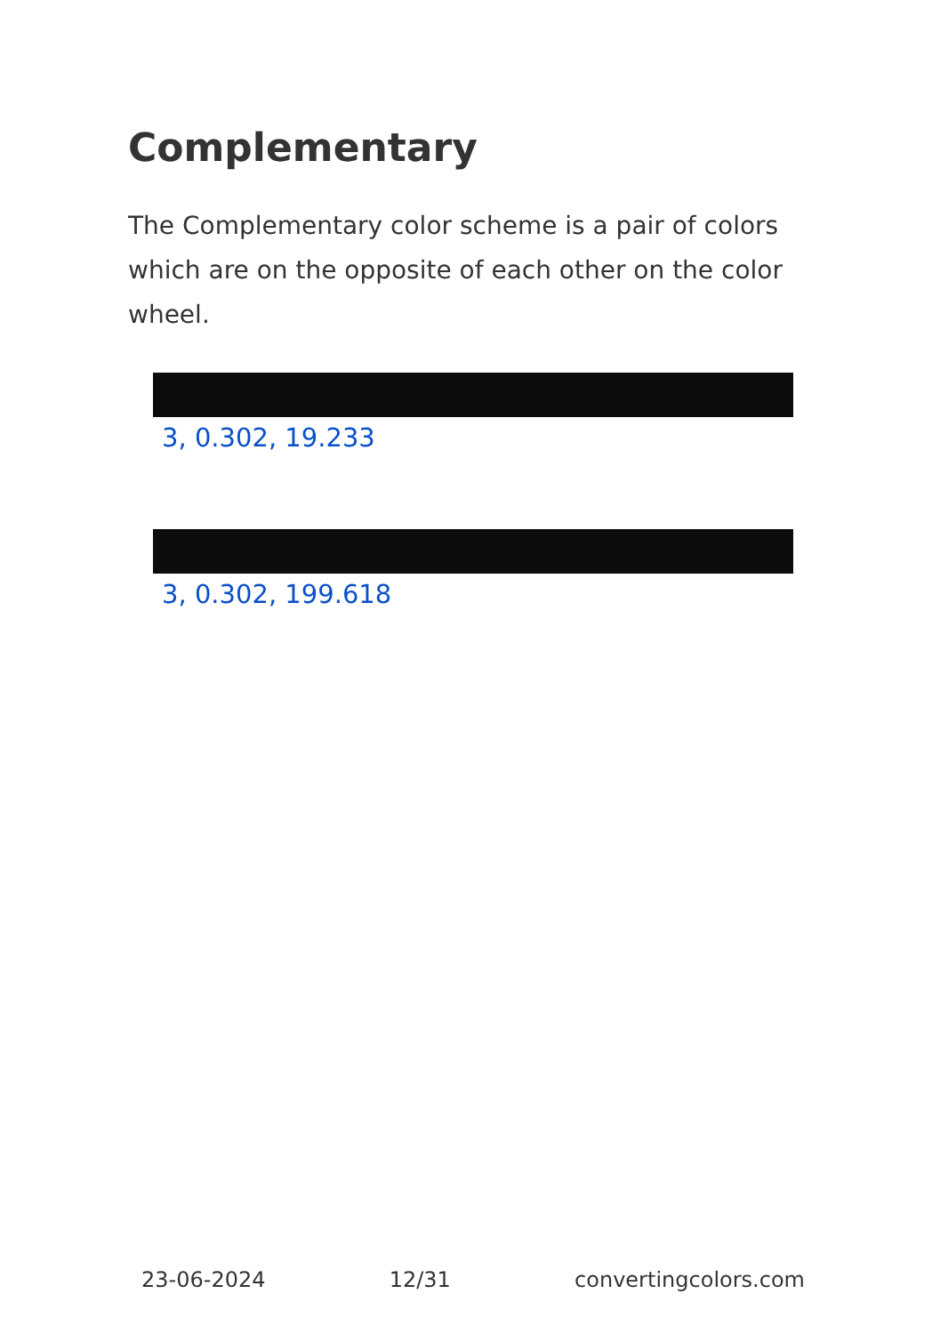Complementary
The Complementary color scheme is a pair of colors which are on the opposite of each other on the color wheel.
3, 0.302, 19.233
3, 0.302, 199.618
23-06-2024 12/31 convertingcolors.com